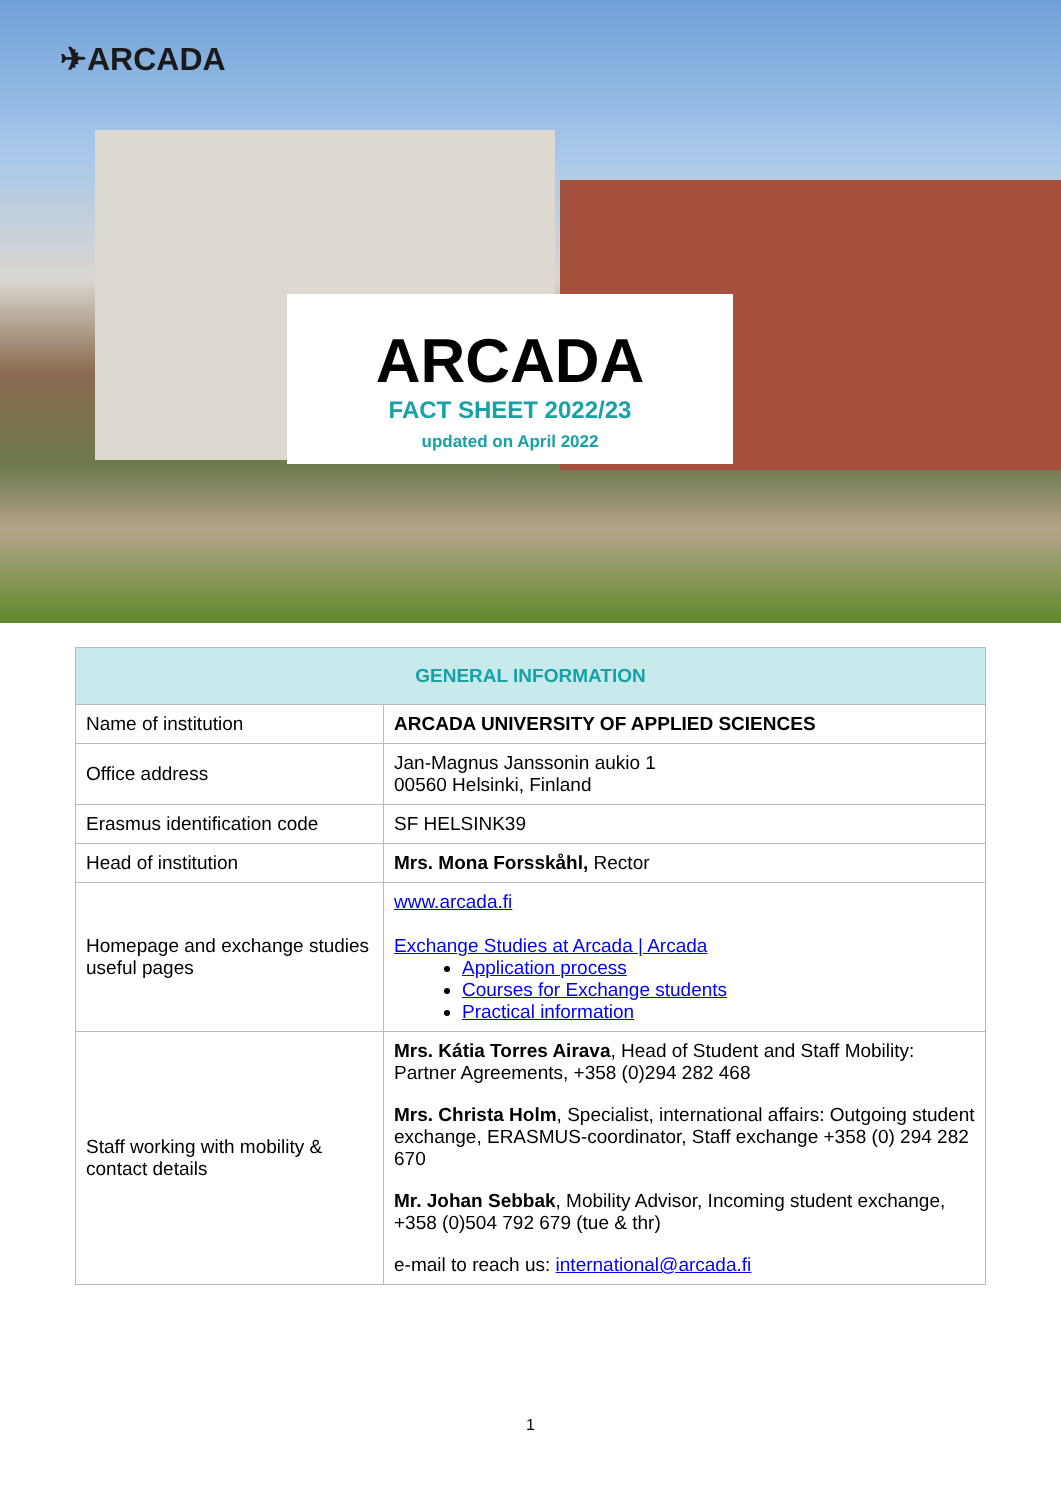✈ARCADA
ARCADA
FACT SHEET 2022/23
updated on April 2022
| GENERAL INFORMATION | |
| --- | --- |
| Name of institution | ARCADA UNIVERSITY OF APPLIED SCIENCES |
| Office address | Jan-Magnus Janssonin aukio 1 00560 Helsinki, Finland |
| Erasmus identification code | SF HELSINK39 |
| Head of institution | Mrs. Mona Forsskåhl, Rector |
| Homepage and exchange studies useful pages | www.arcada.fi Exchange Studies at Arcada / Arcada Application process Courses for Exchange students Practical information |
| Staff working with mobility & contact details | Mrs. Kátia Torres Airava , Head of Student and Staff Mobility: Partner Agreements, +358 (0)294 282 468 Mrs. Christa Holm , Specialist, international affairs: Outgoing student exchange, ERASMUS-coordinator, Staff exchange +358 (0) 294 282 670 Mr. Johan Sebbak , Mobility Advisor, Incoming student exchange, +358 (0)504 792 679 (tue & thr) e-mail to reach us: international@arcada.fi |
1